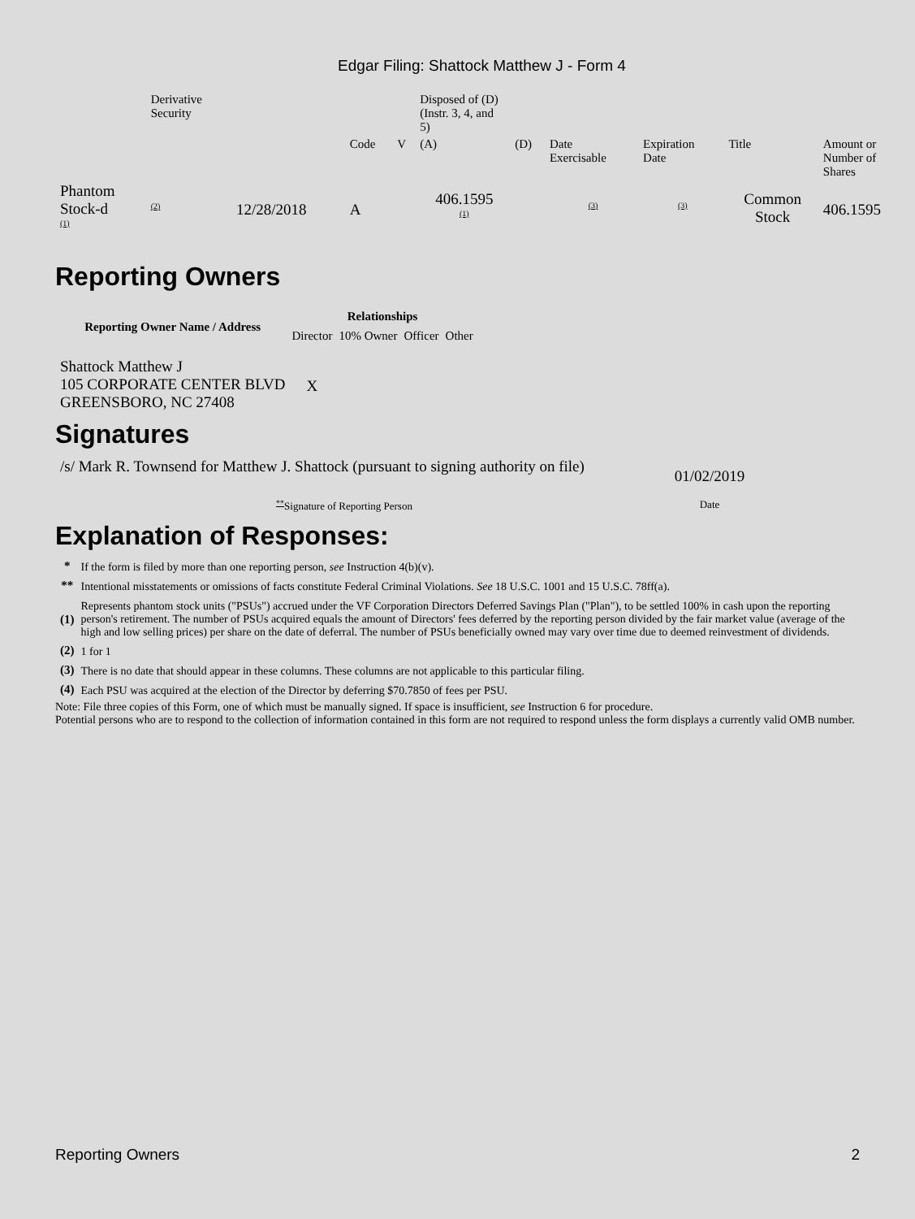Edgar Filing: Shattock Matthew J - Form 4
| | Derivative Security | | | | Disposed of (D) (Instr. 3, 4, and 5) | | | | | |
| | | | Code | V | (A) | (D) | Date Exercisable | Expiration Date | Title | Amount or Number of Shares |
| Phantom Stock-d <sup>(1)</sup> | <sup>(2)</sup> | 12/28/2018 | A | | 406.1595 <sup>(1)</sup> | | <sup>(3)</sup> | <sup>(3)</sup> | Common Stock | 406.1595 |
Reporting Owners
| Reporting Owner Name / Address | Relationships | | | |
| --- | --- | --- | --- | --- |
| | Director | 10% Owner | Officer | Other |
| Shattock Matthew J 105 CORPORATE CENTER BLVD GREENSBORO, NC 27408 | X | | | |
Signatures
| /s/ Mark R. Townsend for Matthew J. Shattock (pursuant to signing authority on file) | 01/02/2019 |
| <sup>**</sup> Signature of Reporting Person | Date |
Explanation of Responses:
| * | If the form is filed by more than one reporting person, see Instruction 4(b)(v). |
| ** | Intentional misstatements or omissions of facts constitute Federal Criminal Violations. See 18 U.S.C. 1001 and 15 U.S.C. 78ff(a). |
| (1) | Represents phantom stock units ("PSUs") accrued under the VF Corporation Directors Deferred Savings Plan ("Plan"), to be settled 100% in cash upon the reporting person's retirement. The number of PSUs acquired equals the amount of Directors' fees deferred by the reporting person divided by the fair market value (average of the high and low selling prices) per share on the date of deferral. The number of PSUs beneficially owned may vary over time due to deemed reinvestment of dividends. |
| (2) | 1 for 1 |
| (3) | There is no date that should appear in these columns. These columns are not applicable to this particular filing. |
| (4) | Each PSU was acquired at the election of the Director by deferring $70.7850 of fees per PSU. |
Note: File three copies of this Form, one of which must be manually signed. If space is insufficient, see Instruction 6 for procedure.
Potential persons who are to respond to the collection of information contained in this form are not required to respond unless the form displays a currently valid OMB number.
Reporting Owners 2